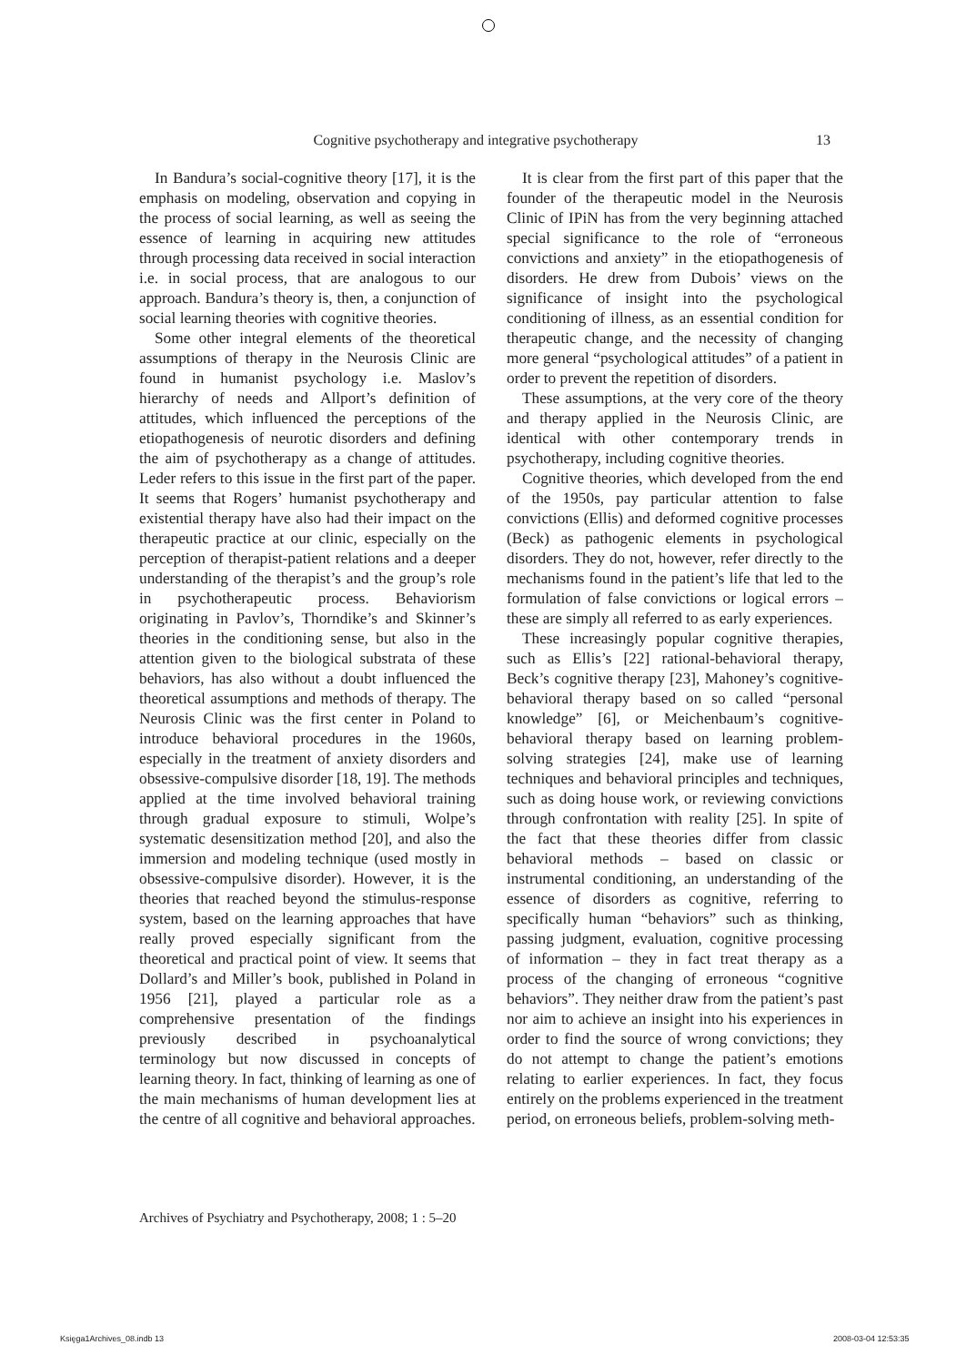Cognitive psychotherapy and integrative psychotherapy 13
In Bandura’s social-cognitive theory [17], it is the emphasis on modeling, observation and copying in the process of social learning, as well as seeing the essence of learning in acquiring new attitudes through processing data received in social interaction i.e. in social process, that are analogous to our approach. Bandura’s theory is, then, a conjunction of social learning theories with cognitive theories.
Some other integral elements of the theoretical assumptions of therapy in the Neurosis Clinic are found in humanist psychology i.e. Maslov’s hierarchy of needs and Allport’s definition of attitudes, which influenced the perceptions of the etiopathogenesis of neurotic disorders and defining the aim of psychotherapy as a change of attitudes. Leder refers to this issue in the first part of the paper. It seems that Rogers’ humanist psychotherapy and existential therapy have also had their impact on the therapeutic practice at our clinic, especially on the perception of therapist-patient relations and a deeper understanding of the therapist’s and the group’s role in psychotherapeutic process. Behaviorism originating in Pavlov’s, Thorndike’s and Skinner’s theories in the conditioning sense, but also in the attention given to the biological substrata of these behaviors, has also without a doubt influenced the theoretical assumptions and methods of therapy. The Neurosis Clinic was the first center in Poland to introduce behavioral procedures in the 1960s, especially in the treatment of anxiety disorders and obsessive-compulsive disorder [18, 19]. The methods applied at the time involved behavioral training through gradual exposure to stimuli, Wolpe’s systematic desensitization method [20], and also the immersion and modeling technique (used mostly in obsessive-compulsive disorder). However, it is the theories that reached beyond the stimulus-response system, based on the learning approaches that have really proved especially significant from the theoretical and practical point of view. It seems that Dollard’s and Miller’s book, published in Poland in 1956 [21], played a particular role as a comprehensive presentation of the findings previously described in psychoanalytical terminology but now discussed in concepts of learning theory. In fact, thinking of learning as one of the main mechanisms of human development lies at the centre of all cognitive and behavioral approaches.
It is clear from the first part of this paper that the founder of the therapeutic model in the Neurosis Clinic of IPiN has from the very beginning attached special significance to the role of “erroneous convictions and anxiety” in the etiopathogenesis of disorders. He drew from Dubois’ views on the significance of insight into the psychological conditioning of illness, as an essential condition for therapeutic change, and the necessity of changing more general “psychological attitudes” of a patient in order to prevent the repetition of disorders.
These assumptions, at the very core of the theory and therapy applied in the Neurosis Clinic, are identical with other contemporary trends in psychotherapy, including cognitive theories.
Cognitive theories, which developed from the end of the 1950s, pay particular attention to false convictions (Ellis) and deformed cognitive processes (Beck) as pathogenic elements in psychological disorders. They do not, however, refer directly to the mechanisms found in the patient’s life that led to the formulation of false convictions or logical errors – these are simply all referred to as early experiences.
These increasingly popular cognitive therapies, such as Ellis’s [22] rational-behavioral therapy, Beck’s cognitive therapy [23], Mahoney’s cognitive-behavioral therapy based on so called “personal knowledge” [6], or Meichenbaum’s cognitive-behavioral therapy based on learning problem-solving strategies [24], make use of learning techniques and behavioral principles and techniques, such as doing house work, or reviewing convictions through confrontation with reality [25]. In spite of the fact that these theories differ from classic behavioral methods – based on classic or instrumental conditioning, an understanding of the essence of disorders as cognitive, referring to specifically human “behaviors” such as thinking, passing judgment, evaluation, cognitive processing of information – they in fact treat therapy as a process of the changing of erroneous “cognitive behaviors”. They neither draw from the patient’s past nor aim to achieve an insight into his experiences in order to find the source of wrong convictions; they do not attempt to change the patient’s emotions relating to earlier experiences. In fact, they focus entirely on the problems experienced in the treatment period, on erroneous beliefs, problem-solving meth-
Archives of Psychiatry and Psychotherapy, 2008; 1 : 5–20
Księga1Archives_08.indb 13 2008-03-04 12:53:35